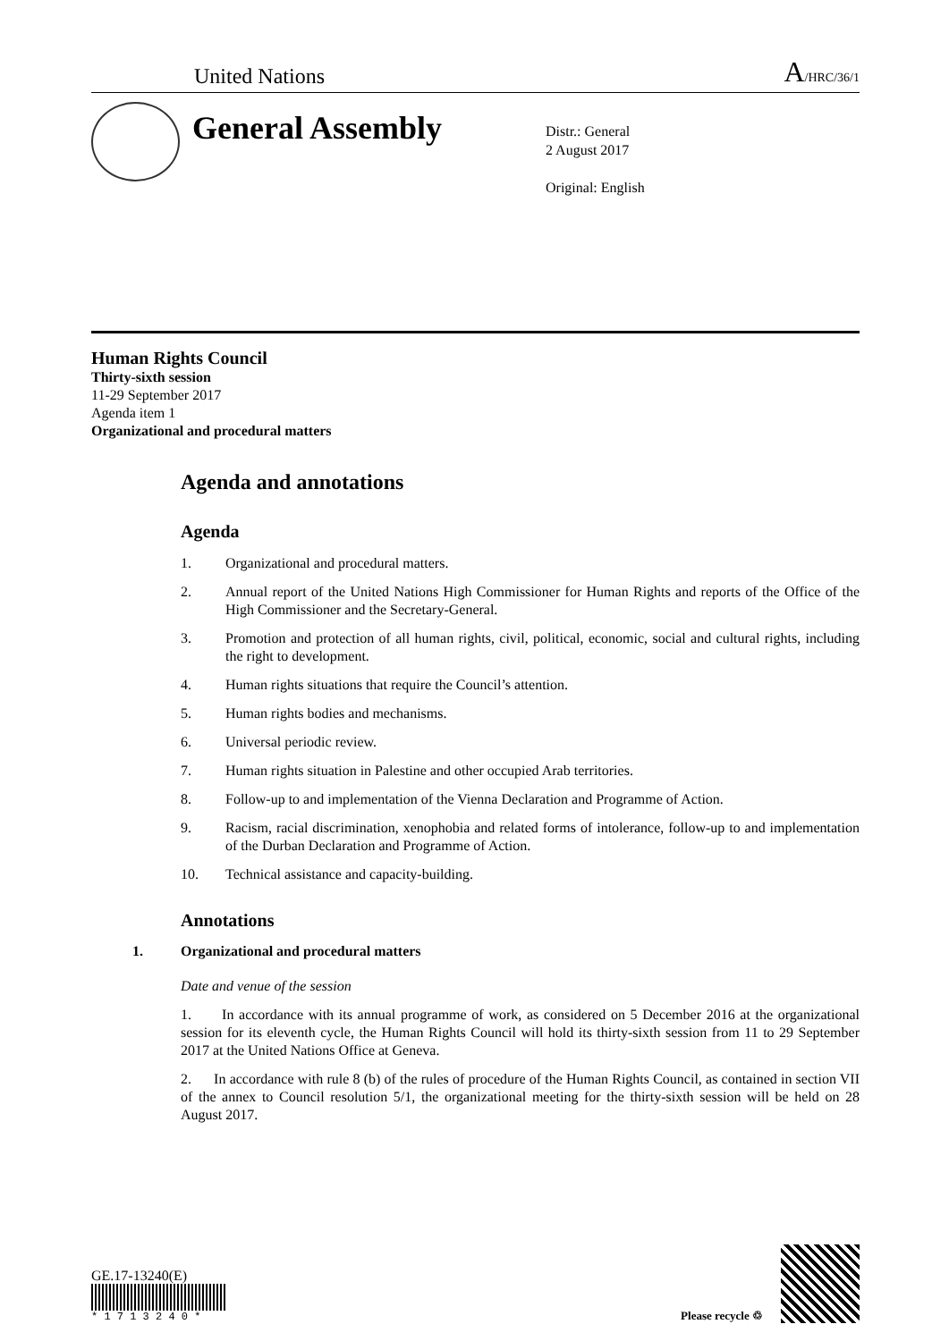United Nations A/HRC/36/1
General Assembly
Distr.: General
2 August 2017
Original: English
Human Rights Council
Thirty-sixth session
11-29 September 2017
Agenda item 1
Organizational and procedural matters
Agenda and annotations
Agenda
1. Organizational and procedural matters.
2. Annual report of the United Nations High Commissioner for Human Rights and reports of the Office of the High Commissioner and the Secretary-General.
3. Promotion and protection of all human rights, civil, political, economic, social and cultural rights, including the right to development.
4. Human rights situations that require the Council’s attention.
5. Human rights bodies and mechanisms.
6. Universal periodic review.
7. Human rights situation in Palestine and other occupied Arab territories.
8. Follow-up to and implementation of the Vienna Declaration and Programme of Action.
9. Racism, racial discrimination, xenophobia and related forms of intolerance, follow-up to and implementation of the Durban Declaration and Programme of Action.
10. Technical assistance and capacity-building.
Annotations
1. Organizational and procedural matters
Date and venue of the session
1. In accordance with its annual programme of work, as considered on 5 December 2016 at the organizational session for its eleventh cycle, the Human Rights Council will hold its thirty-sixth session from 11 to 29 September 2017 at the United Nations Office at Geneva.
2. In accordance with rule 8 (b) of the rules of procedure of the Human Rights Council, as contained in section VII of the annex to Council resolution 5/1, the organizational meeting for the thirty-sixth session will be held on 28 August 2017.
GE.17-13240(E)
* 1 7 1 3 2 4 0 *
Please recycle ♲